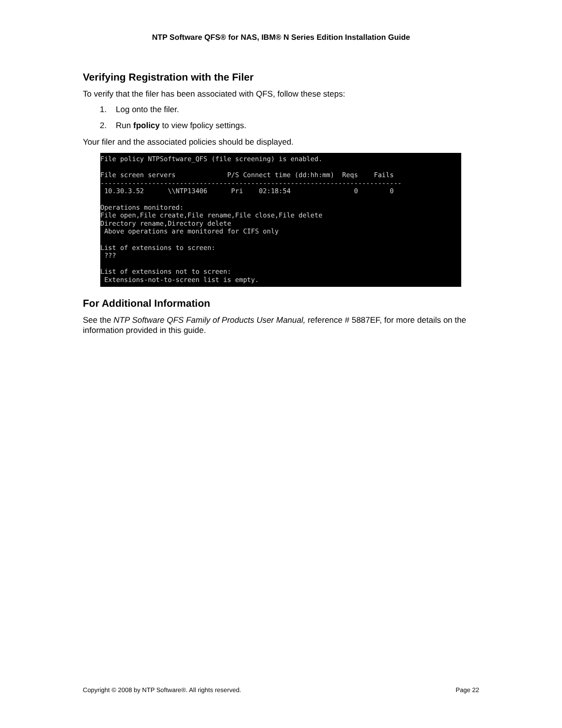NTP Software QFS® for NAS, IBM® N Series Edition Installation Guide
Verifying Registration with the Filer
To verify that the filer has been associated with QFS, follow these steps:
1. Log onto the filer.
2. Run fpolicy to view fpolicy settings.
Your filer and the associated policies should be displayed.
File policy NTPSoftware_QFS (file screening) is enabled.

File screen servers             P/S Connect time (dd:hh:mm)  Reqs    Fails
----------------------------------------------------------------------------
 10.30.3.52      \\NTP13406      Pri    02:18:54                0        0

Operations monitored:
File open,File create,File rename,File close,File delete
Directory rename,Directory delete
 Above operations are monitored for CIFS only

List of extensions to screen:
 ???

List of extensions not to screen:
 Extensions-not-to-screen list is empty.
For Additional Information
See the NTP Software QFS Family of Products User Manual, reference # 5887EF, for more details on the information provided in this guide.
Copyright © 2008 by NTP Software®. All rights reserved. Page 22